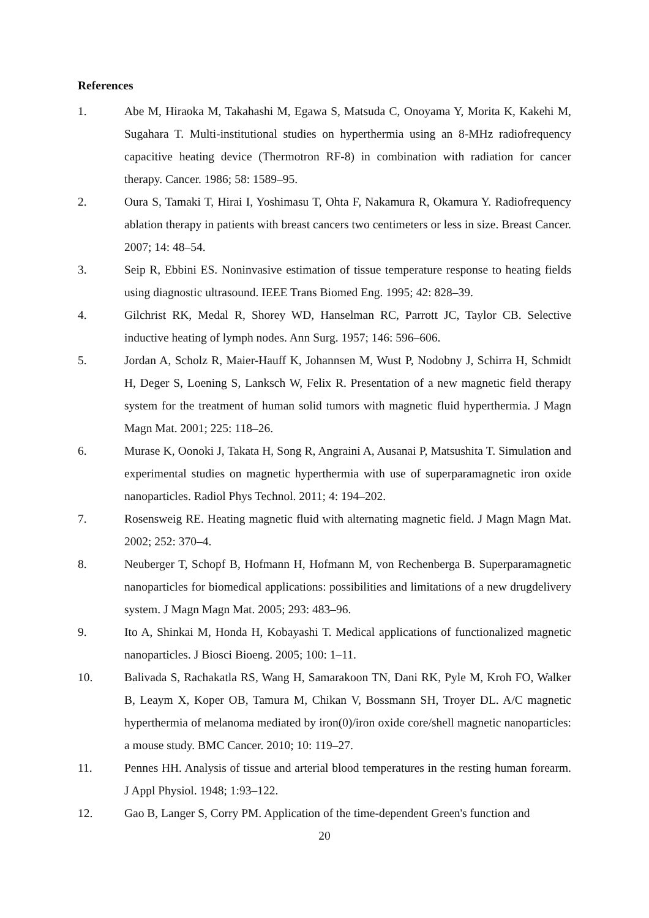References
1. Abe M, Hiraoka M, Takahashi M, Egawa S, Matsuda C, Onoyama Y, Morita K, Kakehi M, Sugahara T. Multi-institutional studies on hyperthermia using an 8-MHz radiofrequency capacitive heating device (Thermotron RF-8) in combination with radiation for cancer therapy. Cancer. 1986; 58: 1589–95.
2. Oura S, Tamaki T, Hirai I, Yoshimasu T, Ohta F, Nakamura R, Okamura Y. Radiofrequency ablation therapy in patients with breast cancers two centimeters or less in size. Breast Cancer. 2007; 14: 48–54.
3. Seip R, Ebbini ES. Noninvasive estimation of tissue temperature response to heating fields using diagnostic ultrasound. IEEE Trans Biomed Eng. 1995; 42: 828–39.
4. Gilchrist RK, Medal R, Shorey WD, Hanselman RC, Parrott JC, Taylor CB. Selective inductive heating of lymph nodes. Ann Surg. 1957; 146: 596–606.
5. Jordan A, Scholz R, Maier-Hauff K, Johannsen M, Wust P, Nodobny J, Schirra H, Schmidt H, Deger S, Loening S, Lanksch W, Felix R. Presentation of a new magnetic field therapy system for the treatment of human solid tumors with magnetic fluid hyperthermia. J Magn Magn Mat. 2001; 225: 118–26.
6. Murase K, Oonoki J, Takata H, Song R, Angraini A, Ausanai P, Matsushita T. Simulation and experimental studies on magnetic hyperthermia with use of superparamagnetic iron oxide nanoparticles. Radiol Phys Technol. 2011; 4: 194–202.
7. Rosensweig RE. Heating magnetic fluid with alternating magnetic field. J Magn Magn Mat. 2002; 252: 370–4.
8. Neuberger T, Schopf B, Hofmann H, Hofmann M, von Rechenberga B. Superparamagnetic nanoparticles for biomedical applications: possibilities and limitations of a new drugdelivery system. J Magn Magn Mat. 2005; 293: 483–96.
9. Ito A, Shinkai M, Honda H, Kobayashi T. Medical applications of functionalized magnetic nanoparticles. J Biosci Bioeng. 2005; 100: 1–11.
10. Balivada S, Rachakatla RS, Wang H, Samarakoon TN, Dani RK, Pyle M, Kroh FO, Walker B, Leaym X, Koper OB, Tamura M, Chikan V, Bossmann SH, Troyer DL. A/C magnetic hyperthermia of melanoma mediated by iron(0)/iron oxide core/shell magnetic nanoparticles: a mouse study. BMC Cancer. 2010; 10: 119–27.
11. Pennes HH. Analysis of tissue and arterial blood temperatures in the resting human forearm. J Appl Physiol. 1948; 1:93–122.
12. Gao B, Langer S, Corry PM. Application of the time-dependent Green's function and
20